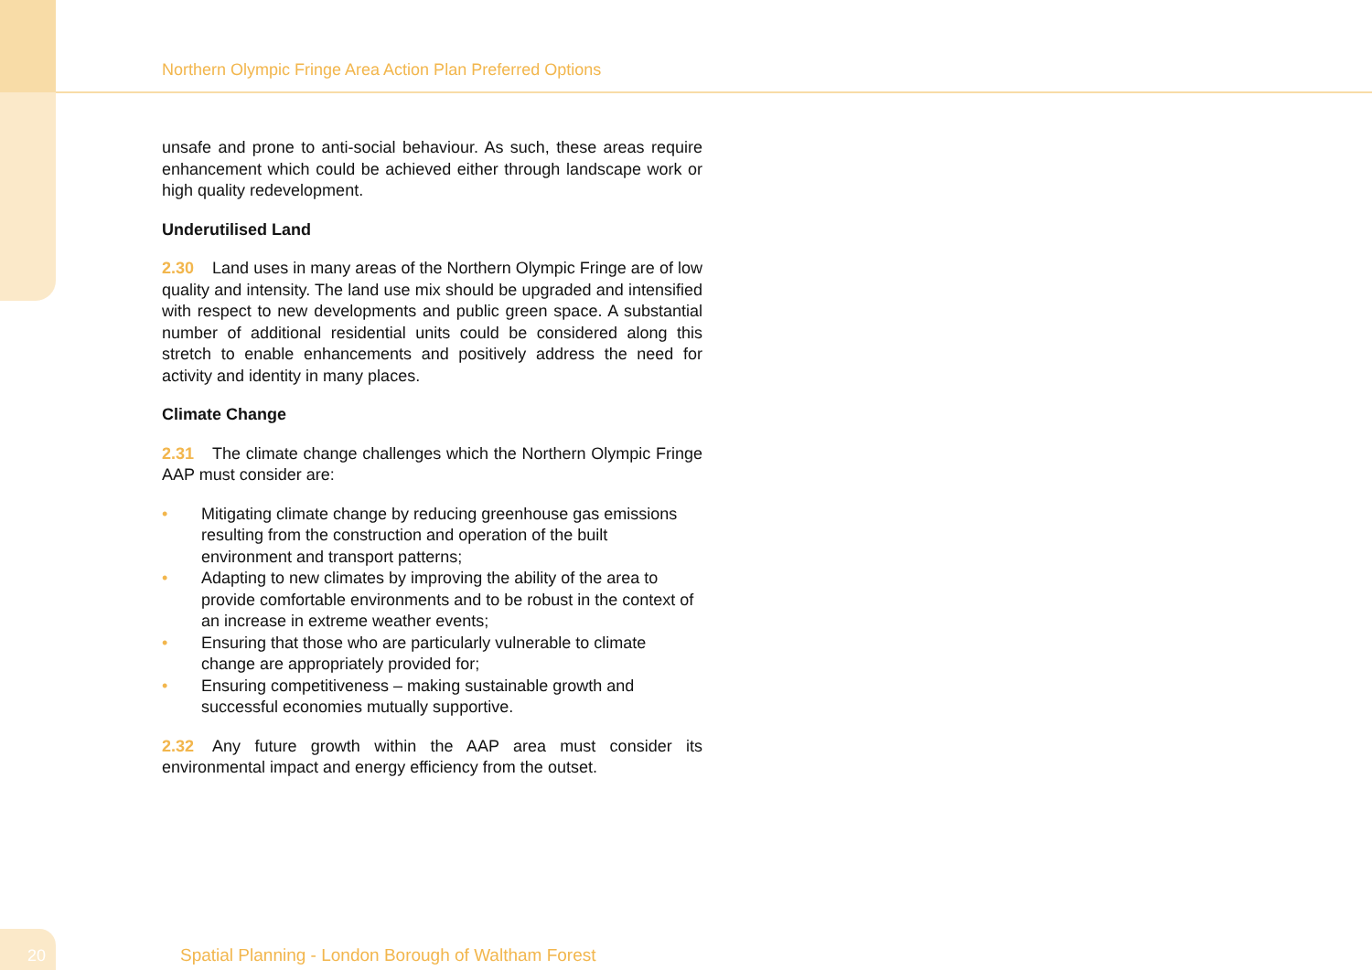Northern Olympic Fringe Area Action Plan Preferred Options
unsafe and prone to anti-social behaviour. As such, these areas require enhancement which could be achieved either through landscape work or high quality redevelopment.
Underutilised Land
2.30 Land uses in many areas of the Northern Olympic Fringe are of low quality and intensity. The land use mix should be upgraded and intensified with respect to new developments and public green space. A substantial number of additional residential units could be considered along this stretch to enable enhancements and positively address the need for activity and identity in many places.
Climate Change
2.31 The climate change challenges which the Northern Olympic Fringe AAP must consider are:
• Mitigating climate change by reducing greenhouse gas emissions resulting from the construction and operation of the built environment and transport patterns;
• Adapting to new climates by improving the ability of the area to provide comfortable environments and to be robust in the context of an increase in extreme weather events;
• Ensuring that those who are particularly vulnerable to climate change are appropriately provided for;
• Ensuring competitiveness – making sustainable growth and successful economies mutually supportive.
2.32 Any future growth within the AAP area must consider its environmental impact and energy efficiency from the outset.
20
Spatial Planning - London Borough of Waltham Forest